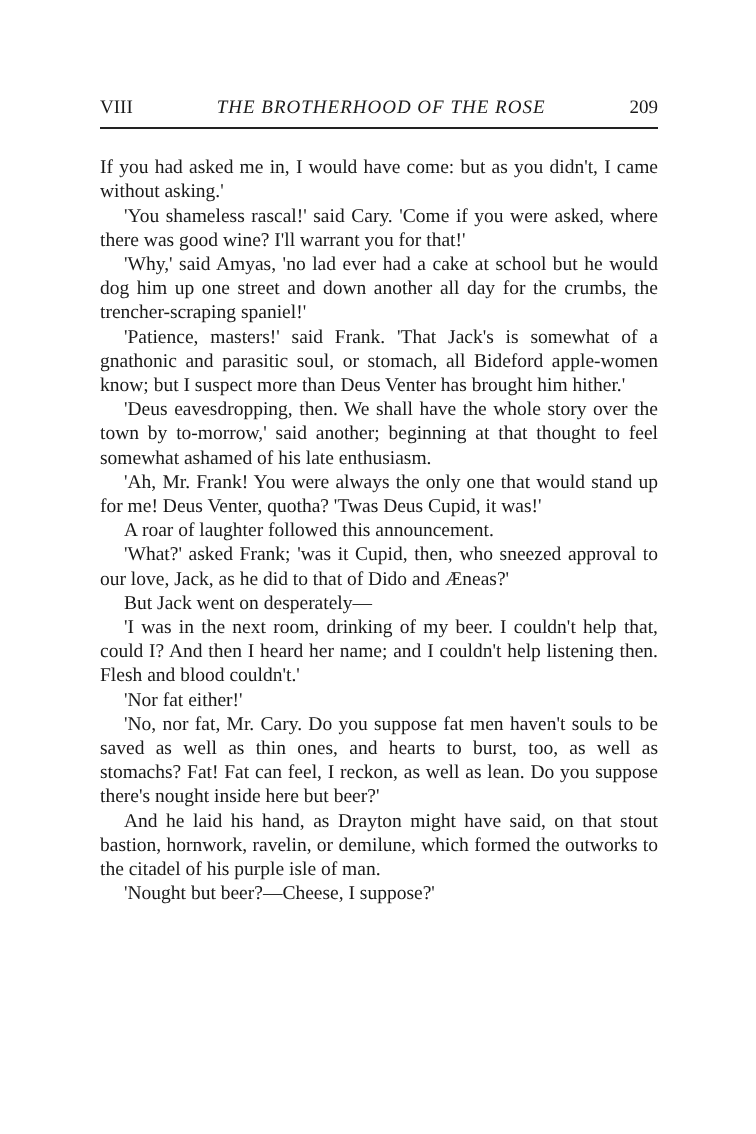VIII THE BROTHERHOOD OF THE ROSE 209
If you had asked me in, I would have come: but as you didn't, I came without asking.'
'You shameless rascal!' said Cary. 'Come if you were asked, where there was good wine? I'll warrant you for that!'
'Why,' said Amyas, 'no lad ever had a cake at school but he would dog him up one street and down another all day for the crumbs, the trencher-scraping spaniel!'
'Patience, masters!' said Frank. 'That Jack's is somewhat of a gnathonic and parasitic soul, or stomach, all Bideford apple-women know; but I suspect more than Deus Venter has brought him hither.'
'Deus eavesdropping, then. We shall have the whole story over the town by to-morrow,' said another; beginning at that thought to feel somewhat ashamed of his late enthusiasm.
'Ah, Mr. Frank! You were always the only one that would stand up for me! Deus Venter, quotha? 'Twas Deus Cupid, it was!'
A roar of laughter followed this announcement.
'What?' asked Frank; 'was it Cupid, then, who sneezed approval to our love, Jack, as he did to that of Dido and Æneas?'
But Jack went on desperately—
'I was in the next room, drinking of my beer. I couldn't help that, could I? And then I heard her name; and I couldn't help listening then. Flesh and blood couldn't.'
'Nor fat either!'
'No, nor fat, Mr. Cary. Do you suppose fat men haven't souls to be saved as well as thin ones, and hearts to burst, too, as well as stomachs? Fat! Fat can feel, I reckon, as well as lean. Do you suppose there's nought inside here but beer?'
And he laid his hand, as Drayton might have said, on that stout bastion, hornwork, ravelin, or demilune, which formed the outworks to the citadel of his purple isle of man.
'Nought but beer?—Cheese, I suppose?'